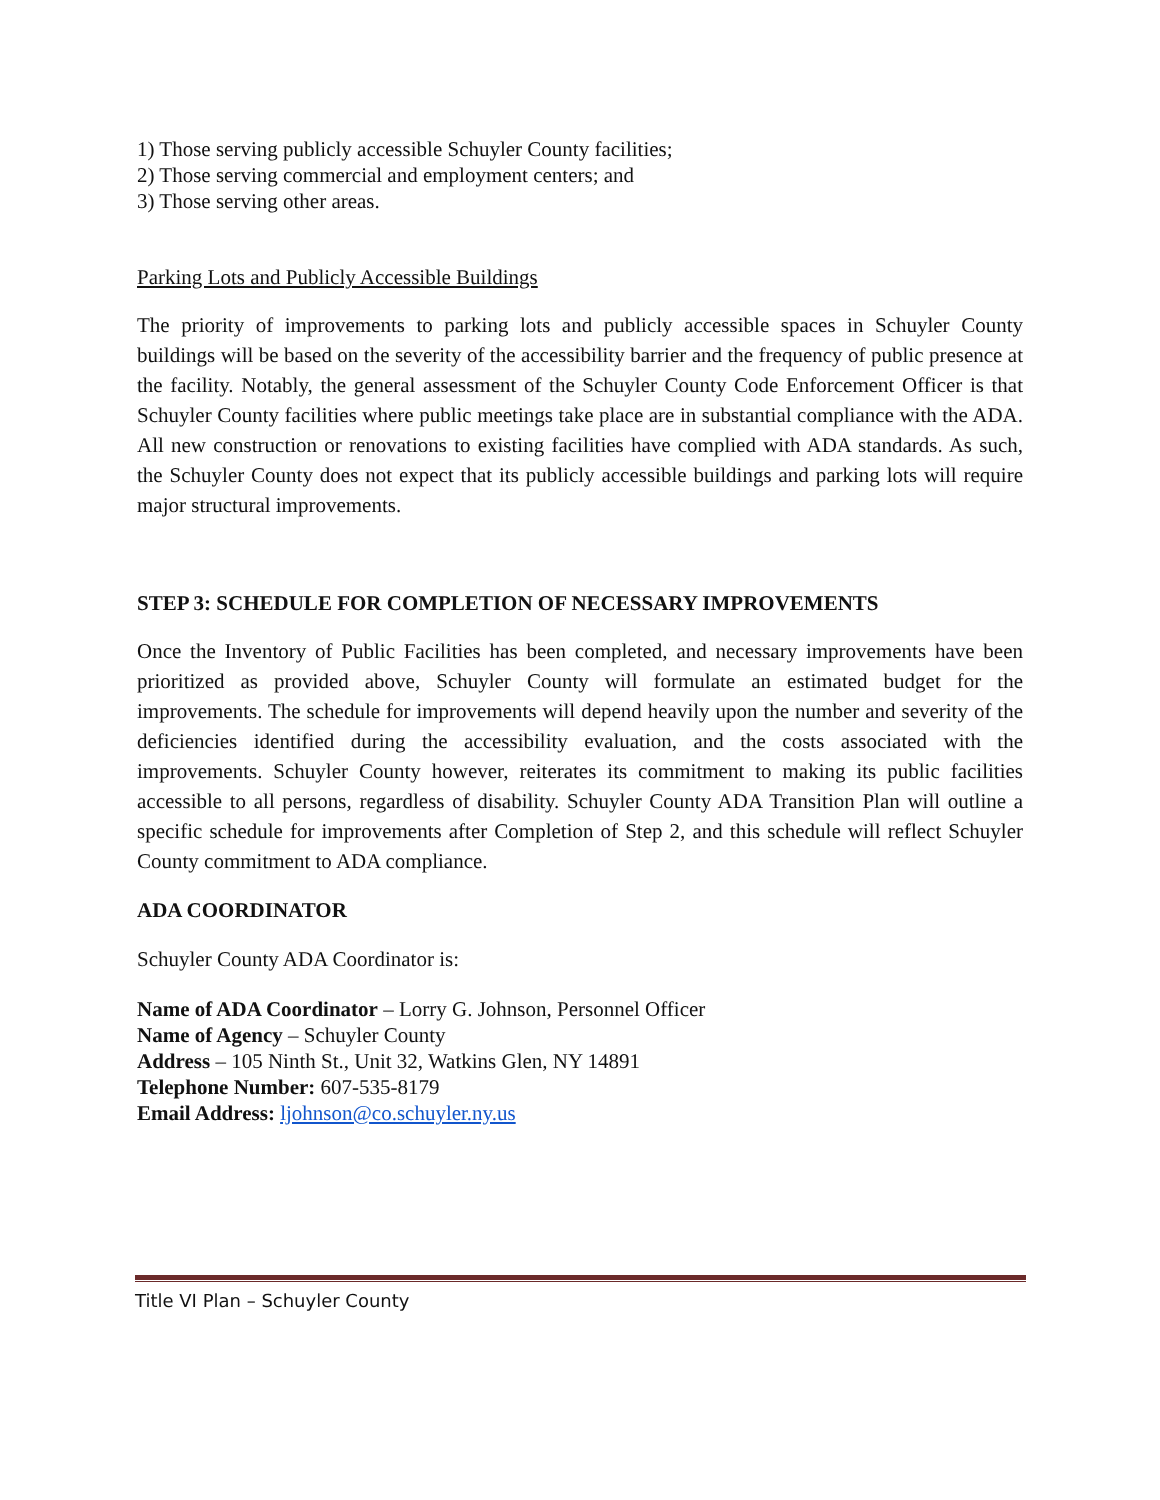1) Those serving publicly accessible Schuyler County facilities;
2) Those serving commercial and employment centers; and
3) Those serving other areas.
Parking Lots and Publicly Accessible Buildings
The priority of improvements to parking lots and publicly accessible spaces in Schuyler County buildings will be based on the severity of the accessibility barrier and the frequency of public presence at the facility. Notably, the general assessment of the Schuyler County Code Enforcement Officer is that Schuyler County facilities where public meetings take place are in substantial compliance with the ADA. All new construction or renovations to existing facilities have complied with ADA standards. As such, the Schuyler County does not expect that its publicly accessible buildings and parking lots will require major structural improvements.
STEP 3: SCHEDULE FOR COMPLETION OF NECESSARY IMPROVEMENTS
Once the Inventory of Public Facilities has been completed, and necessary improvements have been prioritized as provided above, Schuyler County will formulate an estimated budget for the improvements. The schedule for improvements will depend heavily upon the number and severity of the deficiencies identified during the accessibility evaluation, and the costs associated with the improvements. Schuyler County however, reiterates its commitment to making its public facilities accessible to all persons, regardless of disability. Schuyler County ADA Transition Plan will outline a specific schedule for improvements after Completion of Step 2, and this schedule will reflect Schuyler County commitment to ADA compliance.
ADA COORDINATOR
Schuyler County ADA Coordinator is:
Name of ADA Coordinator – Lorry G. Johnson, Personnel Officer
Name of Agency – Schuyler County
Address – 105 Ninth St., Unit 32, Watkins Glen, NY 14891
Telephone Number: 607-535-8179
Email Address: ljohnson@co.schuyler.ny.us
Title VI Plan – Schuyler County